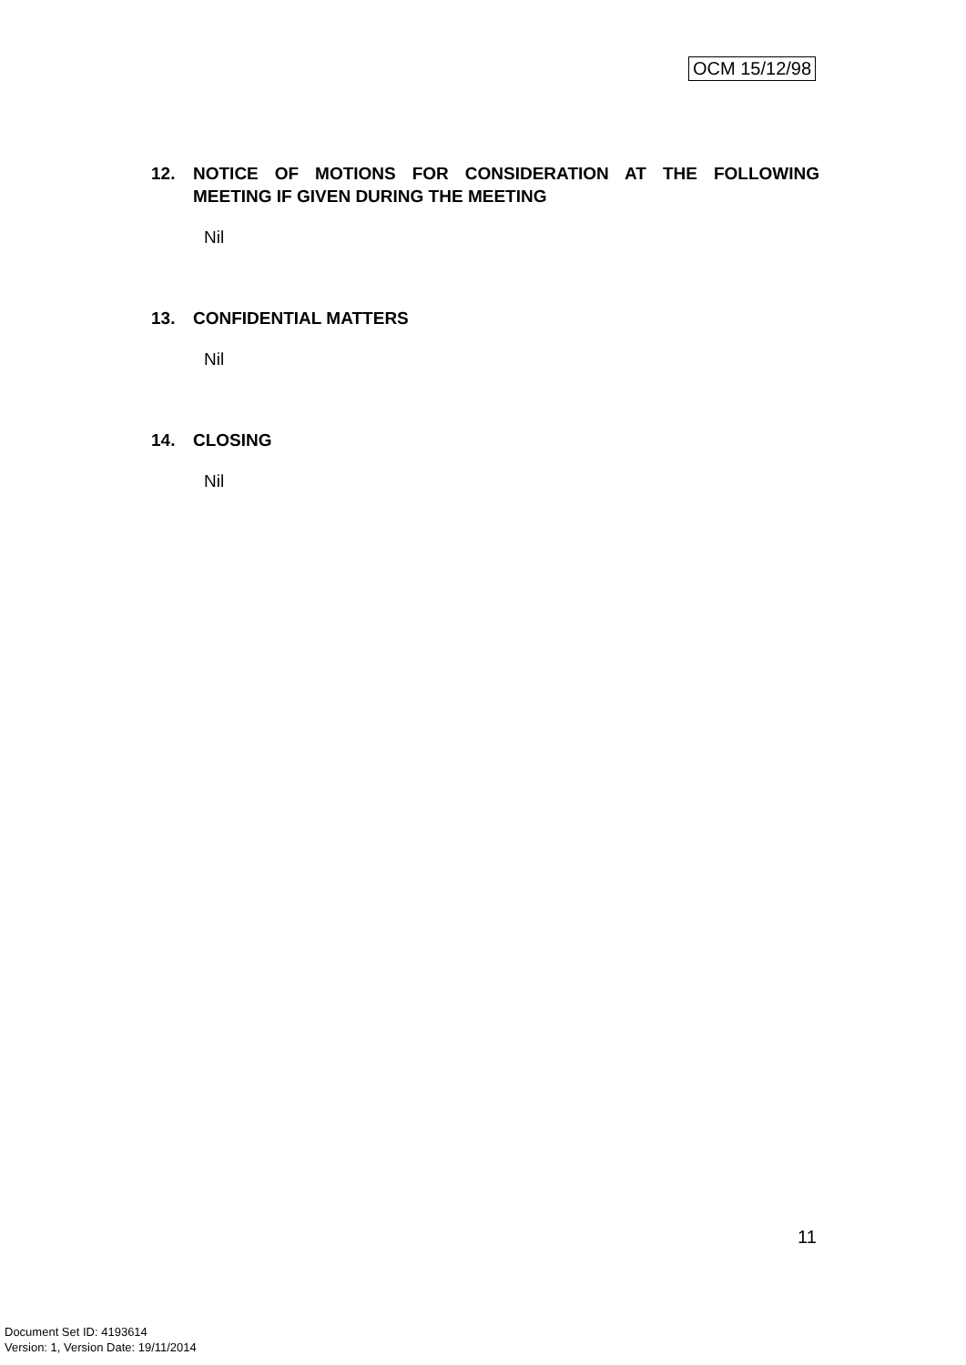OCM 15/12/98
12. NOTICE OF MOTIONS FOR CONSIDERATION AT THE FOLLOWING MEETING IF GIVEN DURING THE MEETING
Nil
13. CONFIDENTIAL MATTERS
Nil
14. CLOSING
Nil
11
Document Set ID: 4193614
Version: 1, Version Date: 19/11/2014